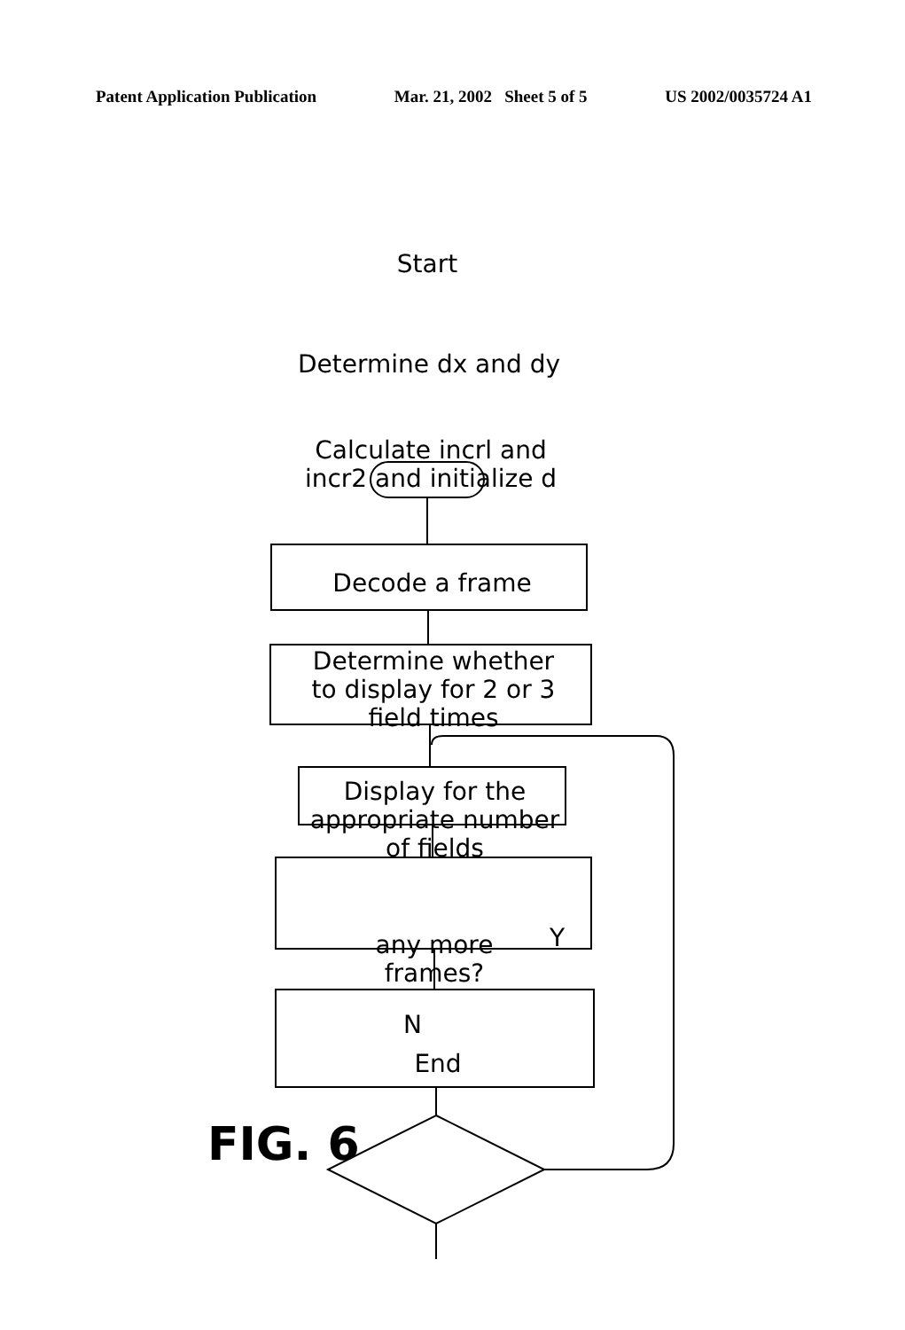Patent Application Publication Mar. 21, 2002 Sheet 5 of 5 US 2002/0035724 A1
Start
Determine dx and dy
Calculate incrl and
incr2 and initialize d
Decode a frame
Determine whether
to display for 2 or 3
field times
Display for the
appropriate number
of fields
any more
frames?
Y
N
End
FIG. 6